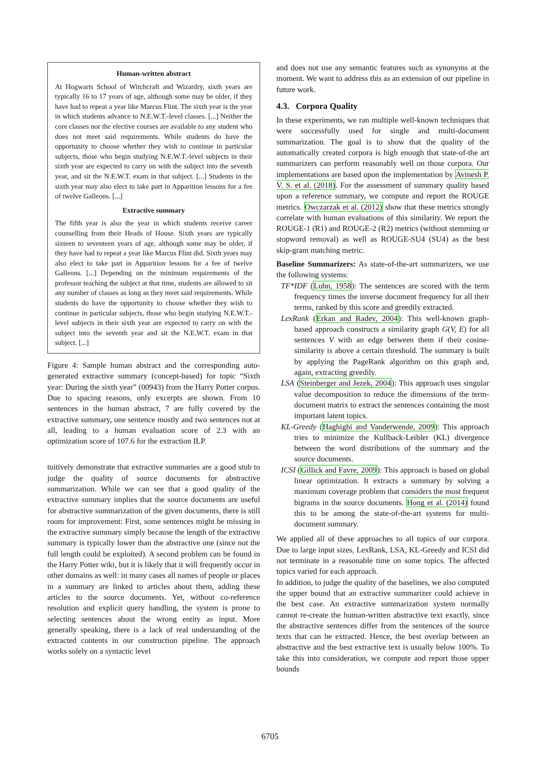Human-written abstract
At Hogwarts School of Witchcraft and Wizardry, sixth years are typically 16 to 17 years of age, although some may be older, if they have had to repeat a year like Marcus Flint. The sixth year is the year in which students advance to N.E.W.T.-level classes. [...] Neither the core classes nor the elective courses are available to any student who does not meet said requirements. While students do have the opportunity to choose whether they wish to continue in particular subjects, those who begin studying N.E.W.T.-level subjects in their sixth year are expected to carry on with the subject into the seventh year, and sit the N.E.W.T. exam in that subject. [...] Students in the sixth year may also elect to take part in Apparition lessons for a fee of twelve Galleons. [...]
Extractive summary
The fifth year is also the year in which students receive career counselling from their Heads of House. Sixth years are typically sixteen to seventeen years of age, although some may be older, if they have had to repeat a year like Marcus Flint did. Sixth years may also elect to take part in Apparition lessons for a fee of twelve Galleons. [...] Depending on the minimum requirements of the professor teaching the subject at that time, students are allowed to sit any number of classes as long as they meet said requirements. While students do have the opportunity to choose whether they wish to continue in particular subjects, those who begin studying N.E.W.T.-level subjects in their sixth year are expected to carry on with the subject into the seventh year and sit the N.E.W.T. exam in that subject. [...]
Figure 4: Sample human abstract and the corresponding auto-generated extractive summary (concept-based) for topic “Sixth year: During the sixth year” (00943) from the Harry Potter corpus. Due to spacing reasons, only excerpts are shown. From 10 sentences in the human abstract, 7 are fully covered by the extractive summary, one sentence mostly and two sentences not at all, leading to a human evaluation score of 2.3 with an optimization score of 107.6 for the extraction ILP.
tuitively demonstrate that extractive summaries are a good stub to judge the quality of source documents for abstractive summarization. While we can see that a good quality of the extractive summary implies that the source documents are useful for abstractive summarization of the given documents, there is still room for improvement: First, some sentences might be missing in the extractive summary simply because the length of the extractive summary is typically lower than the abstractive one (since not the full length could be exploited). A second problem can be found in the Harry Potter wiki, but it is likely that it will frequently occur in other domains as well: in many cases all names of people or places in a summary are linked to articles about them, adding these articles to the source documents. Yet, without co-reference resolution and explicit query handling, the system is prone to selecting sentences about the wrong entity as input. More generally speaking, there is a lack of real understanding of the extracted contents in our construction pipeline. The approach works solely on a syntactic level
and does not use any semantic features such as synonyms at the moment. We want to address this as an extension of our pipeline in future work.
4.3. Corpora Quality
In these experiments, we ran multiple well-known techniques that were successfully used for single and multi-document summarization. The goal is to show that the quality of the automatically created corpora is high enough that state-of-the art summarizers can perform reasonably well on those corpora. Our implementations are based upon the implementation by Avinesh P. V. S. et al. (2018). For the assessment of summary quality based upon a reference summary, we compute and report the ROUGE metrics. Owczarzak et al. (2012) show that these metrics strongly correlate with human evaluations of this similarity. We report the ROUGE-1 (R1) and ROUGE-2 (R2) metrics (without stemming or stopword removal) as well as ROUGE-SU4 (SU4) as the best skip-gram matching metric.
Baseline Summarizers: As state-of-the-art summarizers, we use the following systems:
TF*IDF (Luhn, 1958): The sentences are scored with the term frequency times the inverse document frequency for all their terms, ranked by this score and greedily extracted.
LexRank (Erkan and Radev, 2004): This well-known graph-based approach constructs a similarity graph G(V, E) for all sentences V with an edge between them if their cosine-similarity is above a certain threshold. The summary is built by applying the PageRank algorithm on this graph and, again, extracting greedily.
LSA (Steinberger and Jezek, 2004): This approach uses singular value decomposition to reduce the dimensions of the term-document matrix to extract the sentences containing the most important latent topics.
KL-Greedy (Haghighi and Vanderwende, 2009): This approach tries to minimize the Kullback-Leibler (KL) divergence between the word distributions of the summary and the source documents.
ICSI (Gillick and Favre, 2009): This approach is based on global linear optimization. It extracts a summary by solving a maximum coverage problem that considers the most frequent bigrams in the source documents. Hong et al. (2014) found this to be among the state-of-the-art systems for multi-document summary.
We applied all of these approaches to all topics of our corpora. Due to large input sizes, LexRank, LSA, KL-Greedy and ICSI did not terminate in a reasonable time on some topics. The affected topics varied for each approach.
In addition, to judge the quality of the baselines, we also computed the upper bound that an extractive summarizer could achieve in the best case. An extractive summarization system normally cannot re-create the human-written abstractive text exactly, since the abstractive sentences differ from the sentences of the source texts that can be extracted. Hence, the best overlap between an abstractive and the best extractive text is usually below 100%. To take this into consideration, we compute and report those upper bounds
6705